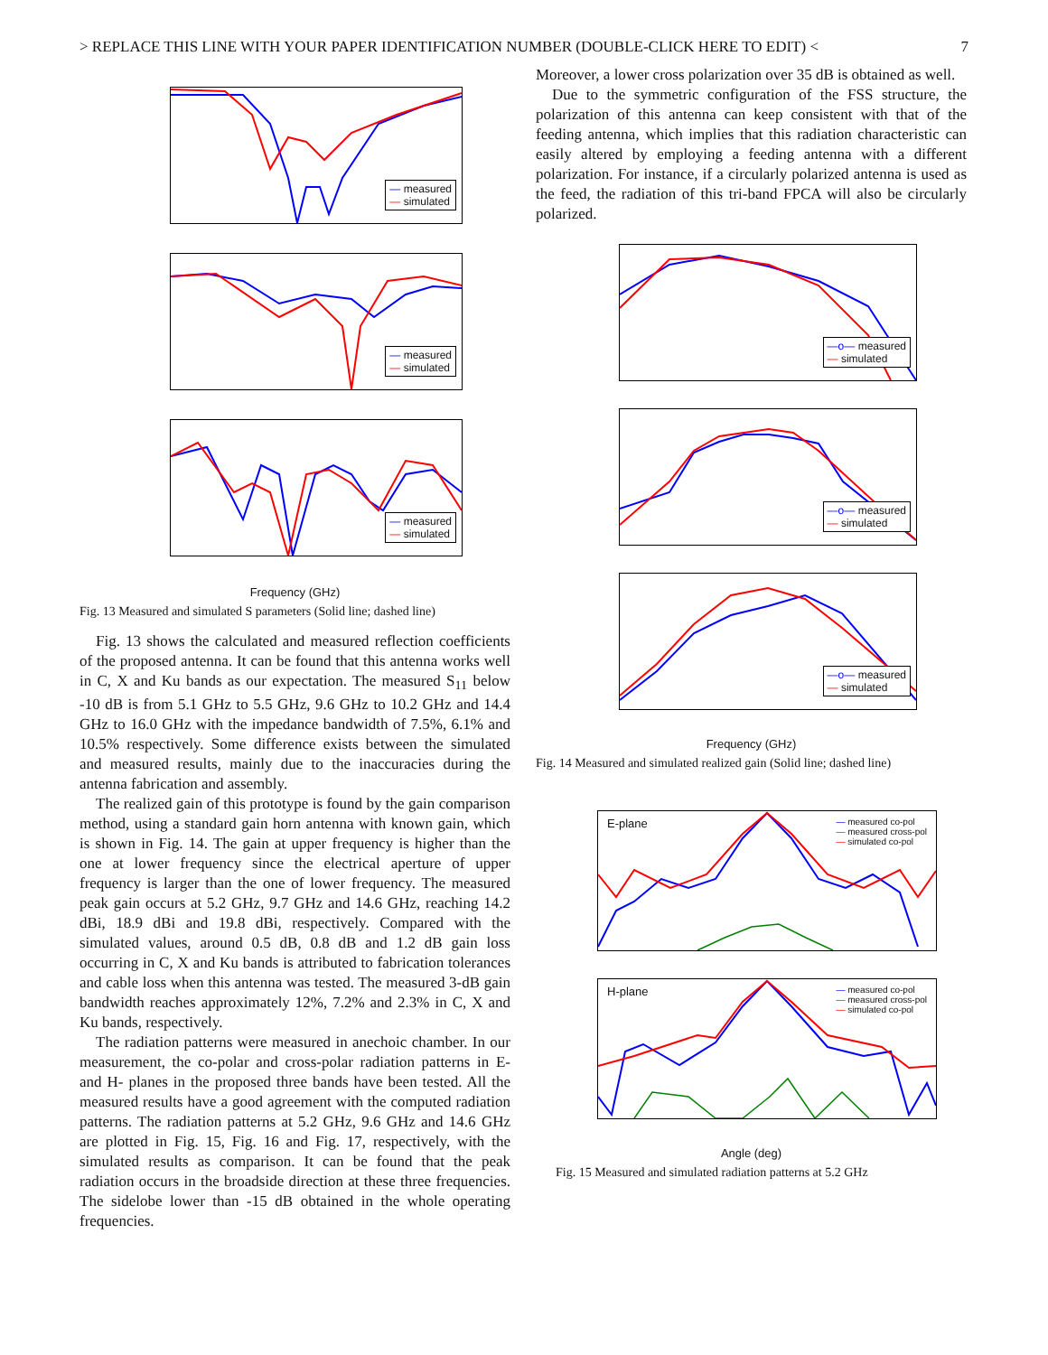> REPLACE THIS LINE WITH YOUR PAPER IDENTIFICATION NUMBER (DOUBLE-CLICK HERE TO EDIT) < 7
— measured
— simulated
— measured
— simulated
— measured
— simulated
Frequency (GHz)
S11 (dB)
Fig. 13 Measured and simulated S parameters (Solid line; dashed line)
Fig. 13 shows the calculated and measured reflection coefficients of the proposed antenna. It can be found that this antenna works well in C, X and Ku bands as our expectation. The measured S<sub>11</sub> below -10 dB is from 5.1 GHz to 5.5 GHz, 9.6 GHz to 10.2 GHz and 14.4 GHz to 16.0 GHz with the impedance bandwidth of 7.5%, 6.1% and 10.5% respectively. Some difference exists between the simulated and measured results, mainly due to the inaccuracies during the antenna fabrication and assembly.
The realized gain of this prototype is found by the gain comparison method, using a standard gain horn antenna with known gain, which is shown in Fig. 14. The gain at upper frequency is higher than the one at lower frequency since the electrical aperture of upper frequency is larger than the one of lower frequency. The measured peak gain occurs at 5.2 GHz, 9.7 GHz and 14.6 GHz, reaching 14.2 dBi, 18.9 dBi and 19.8 dBi, respectively. Compared with the simulated values, around 0.5 dB, 0.8 dB and 1.2 dB gain loss occurring in C, X and Ku bands is attributed to fabrication tolerances and cable loss when this antenna was tested. The measured 3-dB gain bandwidth reaches approximately 12%, 7.2% and 2.3% in C, X and Ku bands, respectively.
The radiation patterns were measured in anechoic chamber. In our measurement, the co-polar and cross-polar radiation patterns in E- and H- planes in the proposed three bands have been tested. All the measured results have a good agreement with the computed radiation patterns. The radiation patterns at 5.2 GHz, 9.6 GHz and 14.6 GHz are plotted in Fig. 15, Fig. 16 and Fig. 17, respectively, with the simulated results as comparison. It can be found that the peak radiation occurs in the broadside direction at these three frequencies. The sidelobe lower than -15 dB obtained in the whole operating frequencies.
Moreover, a lower cross polarization over 35 dB is obtained as well.
Due to the symmetric configuration of the FSS structure, the polarization of this antenna can keep consistent with that of the feeding antenna, which implies that this radiation characteristic can easily altered by employing a feeding antenna with a different polarization. For instance, if a circularly polarized antenna is used as the feed, the radiation of this tri-band FPCA will also be circularly polarized.
—o— measured
— simulated
—o— measured
— simulated
—o— measured
— simulated
Frequency (GHz)
Fig. 14 Measured and simulated realized gain (Solid line; dashed line)
E-plane
— measured co-pol
— measured cross-pol
— simulated co-pol
H-plane
— measured co-pol
— measured cross-pol
— simulated co-pol
Angle (deg)
Fig. 15 Measured and simulated radiation patterns at 5.2 GHz